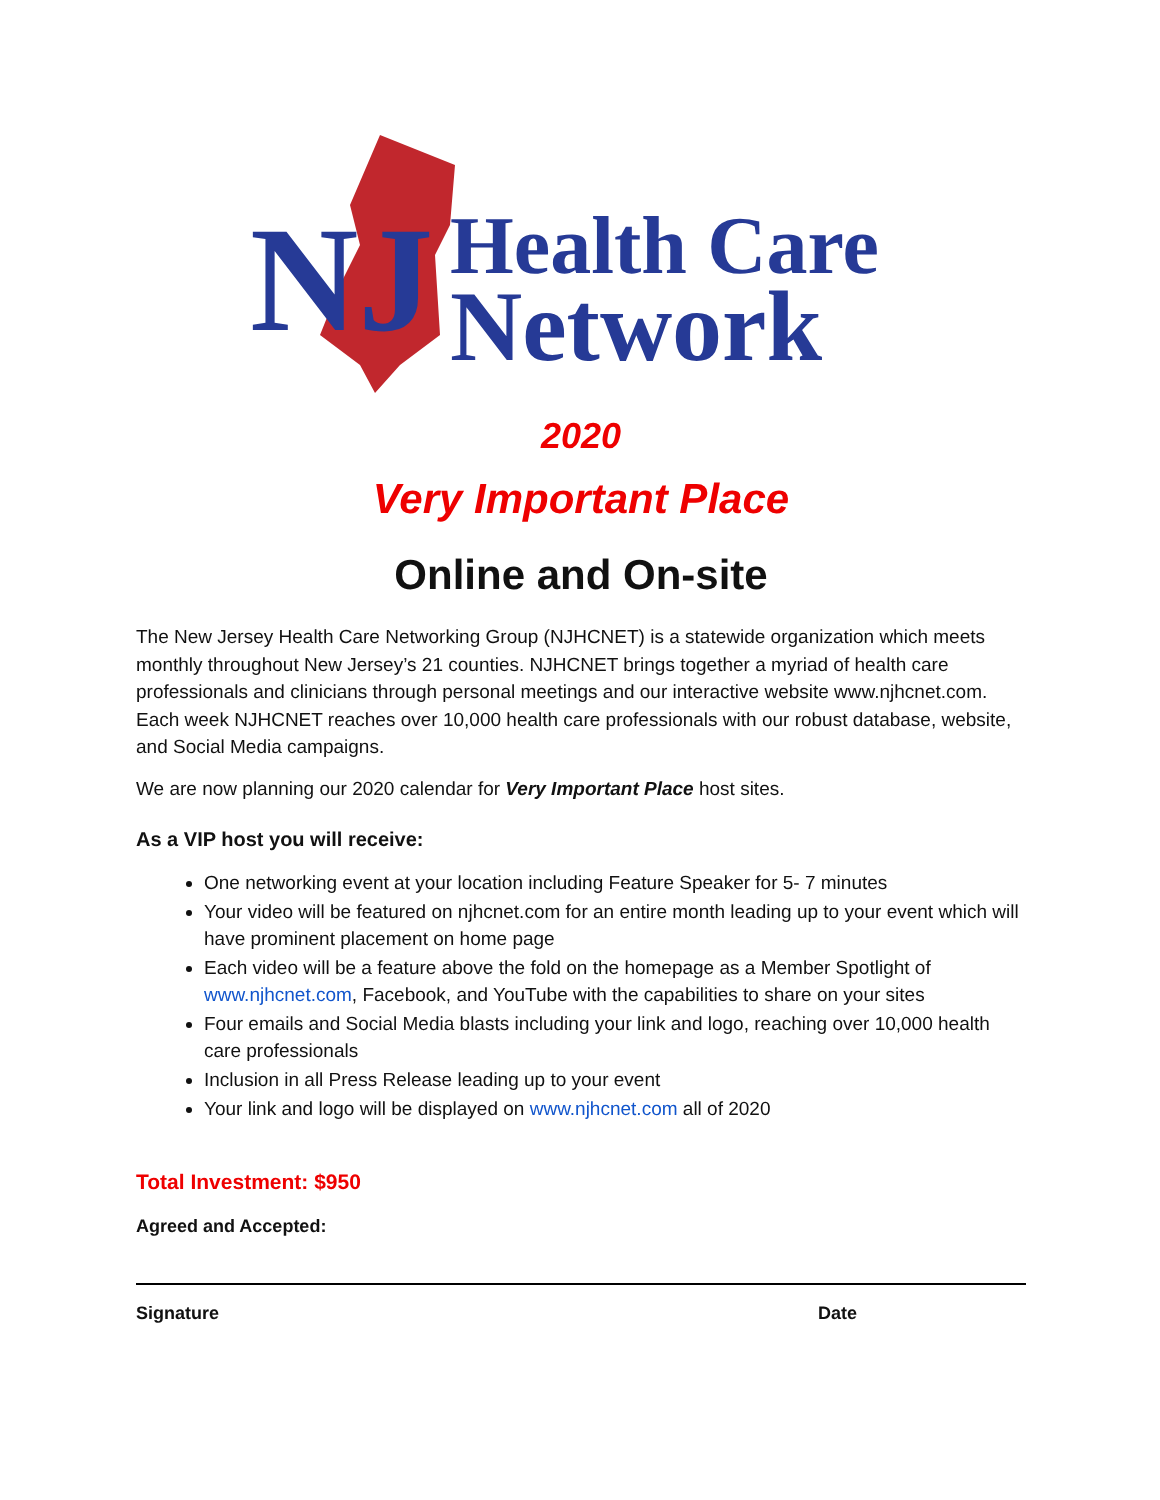NJ
Health Care
Network
2020
Very Important Place
Online and On-site
The New Jersey Health Care Networking Group (NJHCNET) is a statewide organization which meets monthly throughout New Jersey’s 21 counties. NJHCNET brings together a myriad of health care professionals and clinicians through personal meetings and our interactive website www.njhcnet.com. Each week NJHCNET reaches over 10,000 health care professionals with our robust database, website, and Social Media campaigns.
We are now planning our 2020 calendar for Very Important Place host sites.
As a VIP host you will receive:
One networking event at your location including Feature Speaker for 5- 7 minutes
Your video will be featured on njhcnet.com for an entire month leading up to your event which will have prominent placement on home page
Each video will be a feature above the fold on the homepage as a Member Spotlight of www.njhcnet.com, Facebook, and YouTube with the capabilities to share on your sites
Four emails and Social Media blasts including your link and logo, reaching over 10,000 health care professionals
Inclusion in all Press Release leading up to your event
Your link and logo will be displayed on www.njhcnet.com all of 2020
Total Investment: $950
Agreed and Accepted:
Signature Date